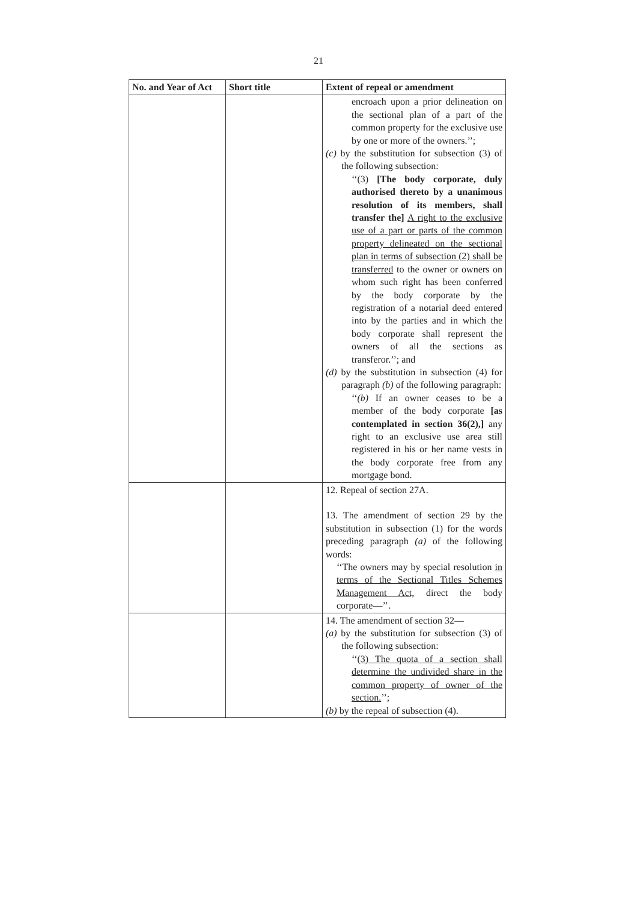21
| No. and Year of Act | Short title | Extent of repeal or amendment |
| --- | --- | --- |
| | | encroach upon a prior delineation on the sectional plan of a part of the common property for the exclusive use by one or more of the owners.’’; (c) by the substitution for subsection (3) of the following subsection: ‘‘(3) [The body corporate, duly authorised thereto by a unanimous resolution of its members, shall transfer the] A right to the exclusive use of a part or parts of the common property delineated on the sectional plan in terms of subsection (2) shall be transferred to the owner or owners on whom such right has been conferred by the body corporate by the registration of a notarial deed entered into by the parties and in which the body corporate shall represent the owners of all the sections as transferor.’’; and (d) by the substitution in subsection (4) for paragraph (b) of the following paragraph: ‘‘ (b) If an owner ceases to be a member of the body corporate [as contemplated in section 36(2),] any right to an exclusive use area still registered in his or her name vests in the body corporate free from any mortgage bond. |
| | | 12. Repeal of section 27A. 13. The amendment of section 29 by the substitution in subsection (1) for the words preceding paragraph (a) of the following words: ‘‘The owners may by special resolution in terms of the Sectional Titles Schemes Management Act, direct the body corporate—’’. |
| | | 14. The amendment of section 32— (a) by the substitution for subsection (3) of the following subsection: ‘‘ (3) The quota of a section shall determine the undivided share in the common property of owner of the section. ’’; (b) by the repeal of subsection (4). |